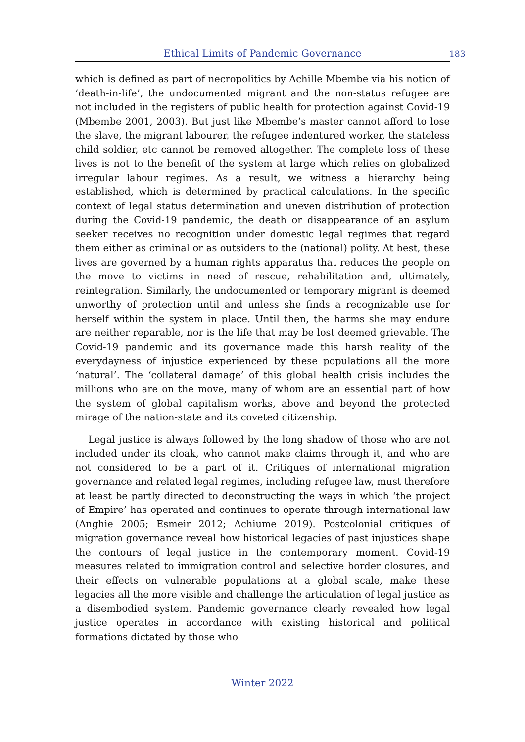Ethical Limits of Pandemic Governance 183
which is defined as part of necropolitics by Achille Mbembe via his notion of ‘death-in-life’, the undocumented migrant and the non-status refugee are not included in the registers of public health for protection against Covid-19 (Mbembe 2001, 2003). But just like Mbembe’s master cannot afford to lose the slave, the migrant labourer, the refugee indentured worker, the stateless child soldier, etc cannot be removed altogether. The complete loss of these lives is not to the benefit of the system at large which relies on globalized irregular labour regimes. As a result, we witness a hierarchy being established, which is determined by practical calculations. In the specific context of legal status determination and uneven distribution of protection during the Covid-19 pandemic, the death or disappearance of an asylum seeker receives no recognition under domestic legal regimes that regard them either as criminal or as outsiders to the (national) polity. At best, these lives are governed by a human rights apparatus that reduces the people on the move to victims in need of rescue, rehabilitation and, ultimately, reintegration. Similarly, the undocumented or temporary migrant is deemed unworthy of protection until and unless she finds a recognizable use for herself within the system in place. Until then, the harms she may endure are neither reparable, nor is the life that may be lost deemed grievable. The Covid-19 pandemic and its governance made this harsh reality of the everydayness of injustice experienced by these populations all the more ‘natural’. The ‘collateral damage’ of this global health crisis includes the millions who are on the move, many of whom are an essential part of how the system of global capitalism works, above and beyond the protected mirage of the nation-state and its coveted citizenship.
Legal justice is always followed by the long shadow of those who are not included under its cloak, who cannot make claims through it, and who are not considered to be a part of it. Critiques of international migration governance and related legal regimes, including refugee law, must therefore at least be partly directed to deconstructing the ways in which ‘the project of Empire’ has operated and continues to operate through international law (Anghie 2005; Esmeir 2012; Achiume 2019). Postcolonial critiques of migration governance reveal how historical legacies of past injustices shape the contours of legal justice in the contemporary moment. Covid-19 measures related to immigration control and selective border closures, and their effects on vulnerable populations at a global scale, make these legacies all the more visible and challenge the articulation of legal justice as a disembodied system. Pandemic governance clearly revealed how legal justice operates in accordance with existing historical and political formations dictated by those who
Winter 2022